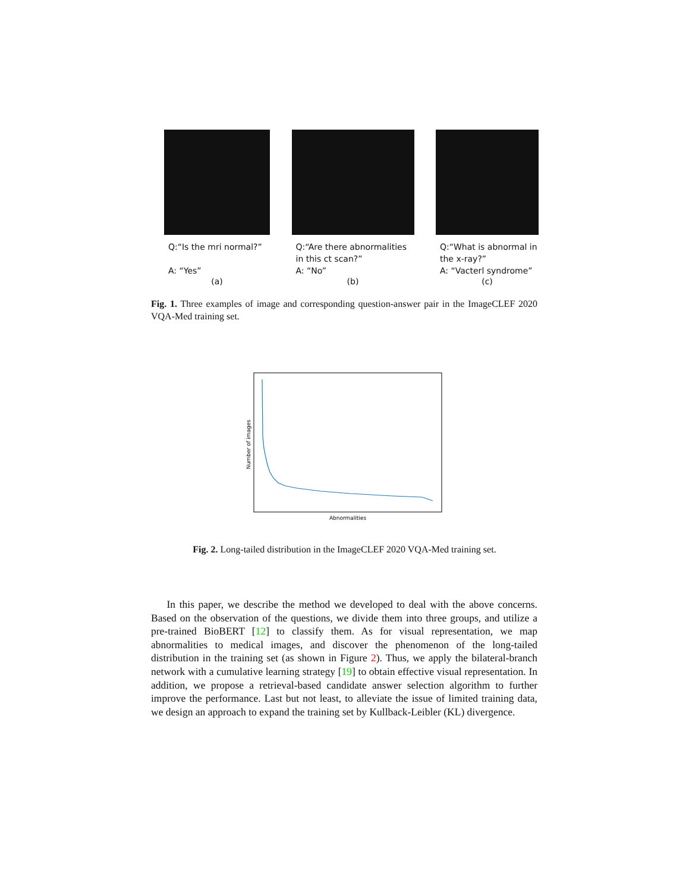Q:“Is the mri normal?”
A: “Yes”
(a)
Q:“Are there abnormalities in this ct scan?”
A: “No”
(b)
Q:“What is abnormal in the x-ray?”
A: “Vacterl syndrome”
(c)
Fig. 1. Three examples of image and corresponding question-answer pair in the ImageCLEF 2020 VQA-Med training set.
Abnormalities
Number of images
Fig. 2. Long-tailed distribution in the ImageCLEF 2020 VQA-Med training set.
In this paper, we describe the method we developed to deal with the above concerns. Based on the observation of the questions, we divide them into three groups, and utilize a pre-trained BioBERT [12] to classify them. As for visual representation, we map abnormalities to medical images, and discover the phenomenon of the long-tailed distribution in the training set (as shown in Figure 2). Thus, we apply the bilateral-branch network with a cumulative learning strategy [19] to obtain effective visual representation. In addition, we propose a retrieval-based candidate answer selection algorithm to further improve the performance. Last but not least, to alleviate the issue of limited training data, we design an approach to expand the training set by Kullback-Leibler (KL) divergence.